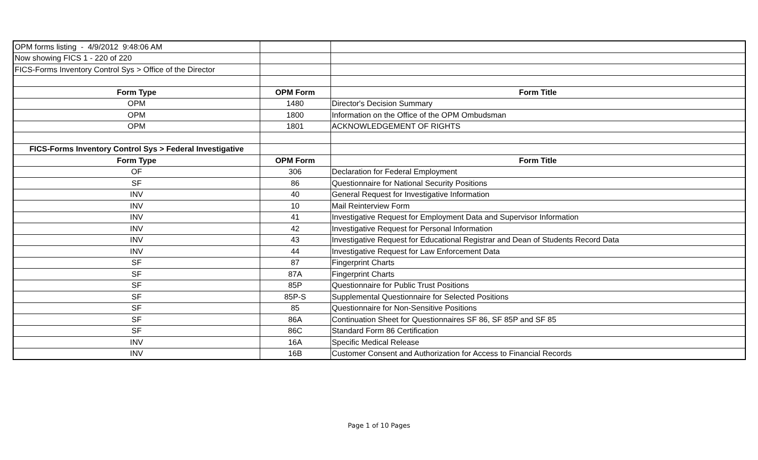| OPM forms listing - 4/9/2012 9:48:06 AM | | |
| Now showing FICS 1 - 220 of 220 | | |
| FICS-Forms Inventory Control Sys > Office of the Director | | |
| Form Type | OPM Form | Form Title |
| OPM | 1480 | Director's Decision Summary |
| OPM | 1800 | Information on the Office of the OPM Ombudsman |
| OPM | 1801 | ACKNOWLEDGEMENT OF RIGHTS |
| FICS-Forms Inventory Control Sys > Federal Investigative | | |
| Form Type | OPM Form | Form Title |
| OF | 306 | Declaration for Federal Employment |
| SF | 86 | Questionnaire for National Security Positions |
| INV | 40 | General Request for Investigative Information |
| INV | 10 | Mail Reinterview Form |
| INV | 41 | Investigative Request for Employment Data and Supervisor Information |
| INV | 42 | Investigative Request for Personal Information |
| INV | 43 | Investigative Request for Educational Registrar and Dean of Students Record Data |
| INV | 44 | Investigative Request for Law Enforcement Data |
| SF | 87 | Fingerprint Charts |
| SF | 87A | Fingerprint Charts |
| SF | 85P | Questionnaire for Public Trust Positions |
| SF | 85P-S | Supplemental Questionnaire for Selected Positions |
| SF | 85 | Questionnaire for Non-Sensitive Positions |
| SF | 86A | Continuation Sheet for Questionnaires SF 86, SF 85P and SF 85 |
| SF | 86C | Standard Form 86 Certification |
| INV | 16A | Specific Medical Release |
| INV | 16B | Customer Consent and Authorization for Access to Financial Records |
Page 1 of 10 Pages